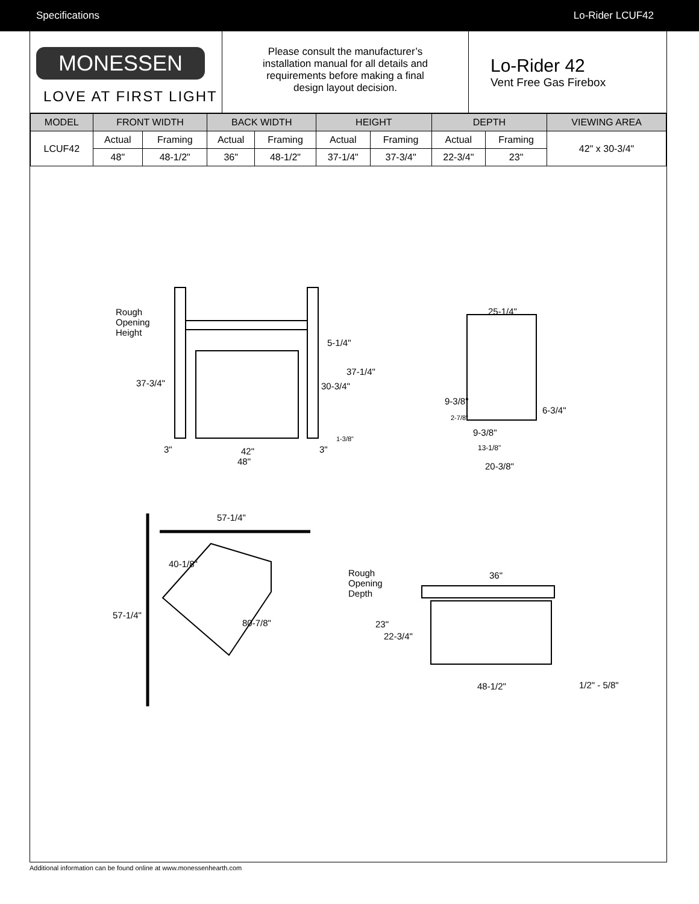Specifications Lo-Rider LCUF42
MONESSEN
LOVE AT FIRST LIGHT
Please consult the manufacturer’s
installation manual for all details and
requirements before making a final
design layout decision.
Lo-Rider 42
Vent Free Gas Firebox
| MODEL | FRONT WIDTH | | BACK WIDTH | | HEIGHT | | DEPTH | | VIEWING AREA |
| --- | --- | --- | --- | --- | --- | --- | --- | --- | --- |
| LCUF42 | Actual | Framing | Actual | Framing | Actual | Framing | Actual | Framing | 42" x 30-3/4" |
| | 48" | 48-1/2" | 36" | 48-1/2" | 37-1/4" | 37-3/4" | 22-3/4" | 23" | |
Rough
Opening
Height
37-3/4"
3" 42"
48"
3"
5-1/4"
37-1/4"
30-3/4"
1-3/8"
25-1/4"
9-3/8"
2-7/8"
6-3/4"
9-3/8"
13-1/8"
20-3/8"
57-1/4"
40-1/8"
57-1/4"
80-7/8"
Rough
Opening
Depth
36"
23"
22-3/4"
48-1/2" 1/2" - 5/8"
Additional information can be found online at www.monessenhearth.com